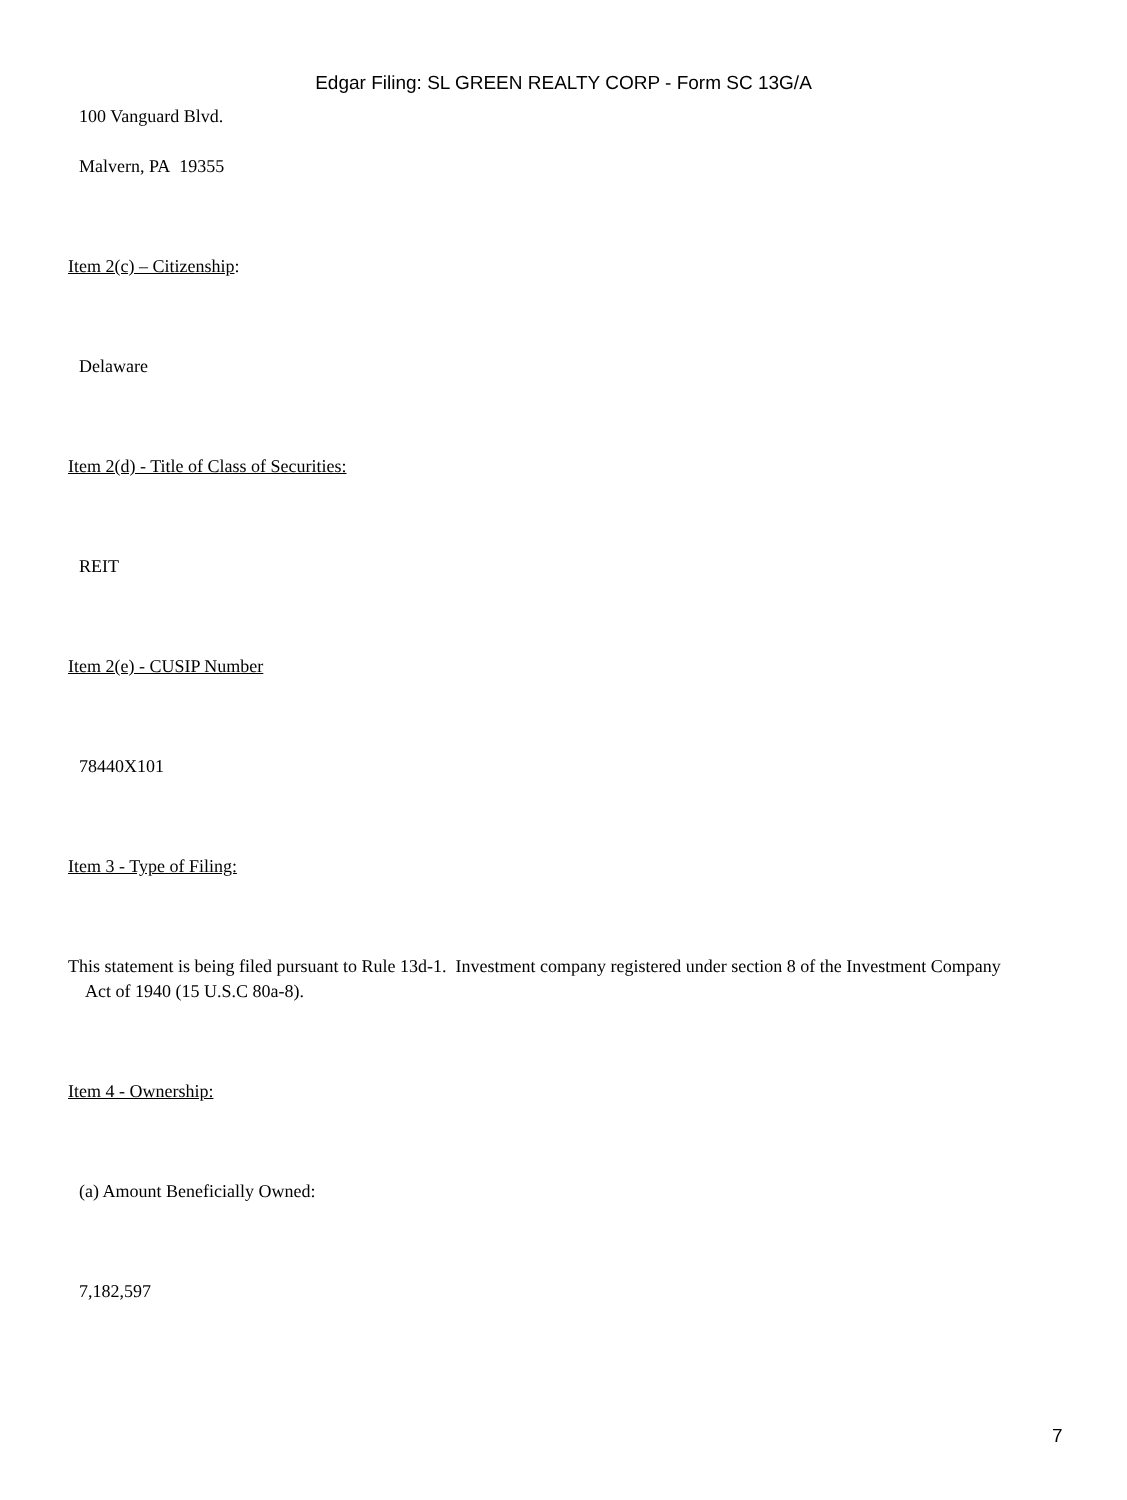Edgar Filing: SL GREEN REALTY CORP - Form SC 13G/A
100 Vanguard Blvd.
Malvern, PA 19355
Item 2(c) – Citizenship:
Delaware
Item 2(d) - Title of Class of Securities:
REIT
Item 2(e) - CUSIP Number
78440X101
Item 3 - Type of Filing:
This statement is being filed pursuant to Rule 13d-1. Investment company registered under section 8 of the Investment Company Act of 1940 (15 U.S.C 80a-8).
Item 4 - Ownership:
(a) Amount Beneficially Owned:
7,182,597
7